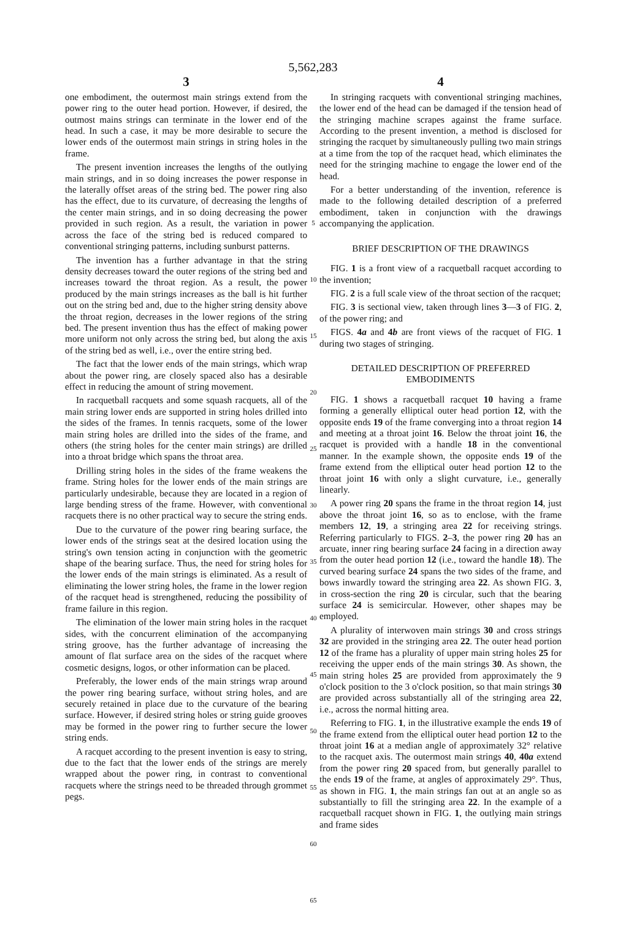5,562,283
3
one embodiment, the outermost main strings extend from the power ring to the outer head portion. However, if desired, the outmost mains strings can terminate in the lower end of the head. In such a case, it may be more desirable to secure the lower ends of the outermost main strings in string holes in the frame.
The present invention increases the lengths of the outlying main strings, and in so doing increases the power response in the laterally offset areas of the string bed. The power ring also has the effect, due to its curvature, of decreasing the lengths of the center main strings, and in so doing decreasing the power provided in such region. As a result, the variation in power across the face of the string bed is reduced compared to conventional stringing patterns, including sunburst patterns.
The invention has a further advantage in that the string density decreases toward the outer regions of the string bed and increases toward the throat region. As a result, the power produced by the main strings increases as the ball is hit further out on the string bed and, due to the higher string density above the throat region, decreases in the lower regions of the string bed. The present invention thus has the effect of making power more uniform not only across the string bed, but along the axis of the string bed as well, i.e., over the entire string bed.
The fact that the lower ends of the main strings, which wrap about the power ring, are closely spaced also has a desirable effect in reducing the amount of string movement.
In racquetball racquets and some squash racquets, all of the main string lower ends are supported in string holes drilled into the sides of the frames. In tennis racquets, some of the lower main string holes are drilled into the sides of the frame, and others (the string holes for the center main strings) are drilled into a throat bridge which spans the throat area.
Drilling string holes in the sides of the frame weakens the frame. String holes for the lower ends of the main strings are particularly undesirable, because they are located in a region of large bending stress of the frame. However, with conventional racquets there is no other practical way to secure the string ends.
Due to the curvature of the power ring bearing surface, the lower ends of the strings seat at the desired location using the string's own tension acting in conjunction with the geometric shape of the bearing surface. Thus, the need for string holes for the lower ends of the main strings is eliminated. As a result of eliminating the lower string holes, the frame in the lower region of the racquet head is strengthened, reducing the possibility of frame failure in this region.
The elimination of the lower main string holes in the racquet sides, with the concurrent elimination of the accompanying string groove, has the further advantage of increasing the amount of flat surface area on the sides of the racquet where cosmetic designs, logos, or other information can be placed.
Preferably, the lower ends of the main strings wrap around the power ring bearing surface, without string holes, and are securely retained in place due to the curvature of the bearing surface. However, if desired string holes or string guide grooves may be formed in the power ring to further secure the lower string ends.
A racquet according to the present invention is easy to string, due to the fact that the lower ends of the strings are merely wrapped about the power ring, in contrast to conventional racquets where the strings need to be threaded through grommet pegs.
5
10
15
20
25
30
35
40
45
50
55
60
65
4
In stringing racquets with conventional stringing machines, the lower end of the head can be damaged if the tension head of the stringing machine scrapes against the frame surface. According to the present invention, a method is disclosed for stringing the racquet by simultaneously pulling two main strings at a time from the top of the racquet head, which eliminates the need for the stringing machine to engage the lower end of the head.
For a better understanding of the invention, reference is made to the following detailed description of a preferred embodiment, taken in conjunction with the drawings accompanying the application.
BRIEF DESCRIPTION OF THE DRAWINGS
FIG. 1 is a front view of a racquetball racquet according to the invention;
FIG. 2 is a full scale view of the throat section of the racquet;
FIG. 3 is sectional view, taken through lines 3—3 of FIG. 2, of the power ring; and
FIGS. 4a and 4b are front views of the racquet of FIG. 1 during two stages of stringing.
DETAILED DESCRIPTION OF PREFERRED EMBODIMENTS
FIG. 1 shows a racquetball racquet 10 having a frame forming a generally elliptical outer head portion 12, with the opposite ends 19 of the frame converging into a throat region 14 and meeting at a throat joint 16. Below the throat joint 16, the racquet is provided with a handle 18 in the conventional manner. In the example shown, the opposite ends 19 of the frame extend from the elliptical outer head portion 12 to the throat joint 16 with only a slight curvature, i.e., generally linearly.
A power ring 20 spans the frame in the throat region 14, just above the throat joint 16, so as to enclose, with the frame members 12, 19, a stringing area 22 for receiving strings. Referring particularly to FIGS. 2–3, the power ring 20 has an arcuate, inner ring bearing surface 24 facing in a direction away from the outer head portion 12 (i.e., toward the handle 18). The curved bearing surface 24 spans the two sides of the frame, and bows inwardly toward the stringing area 22. As shown FIG. 3, in cross-section the ring 20 is circular, such that the bearing surface 24 is semicircular. However, other shapes may be employed.
A plurality of interwoven main strings 30 and cross strings 32 are provided in the stringing area 22. The outer head portion 12 of the frame has a plurality of upper main string holes 25 for receiving the upper ends of the main strings 30. As shown, the main string holes 25 are provided from approximately the 9 o'clock position to the 3 o'clock position, so that main strings 30 are provided across substantially all of the stringing area 22, i.e., across the normal hitting area.
Referring to FIG. 1, in the illustrative example the ends 19 of the frame extend from the elliptical outer head portion 12 to the throat joint 16 at a median angle of approximately 32° relative to the racquet axis. The outermost main strings 40, 40a extend from the power ring 20 spaced from, but generally parallel to the ends 19 of the frame, at angles of approximately 29°. Thus, as shown in FIG. 1, the main strings fan out at an angle so as substantially to fill the stringing area 22. In the example of a racquetball racquet shown in FIG. 1, the outlying main strings and frame sides